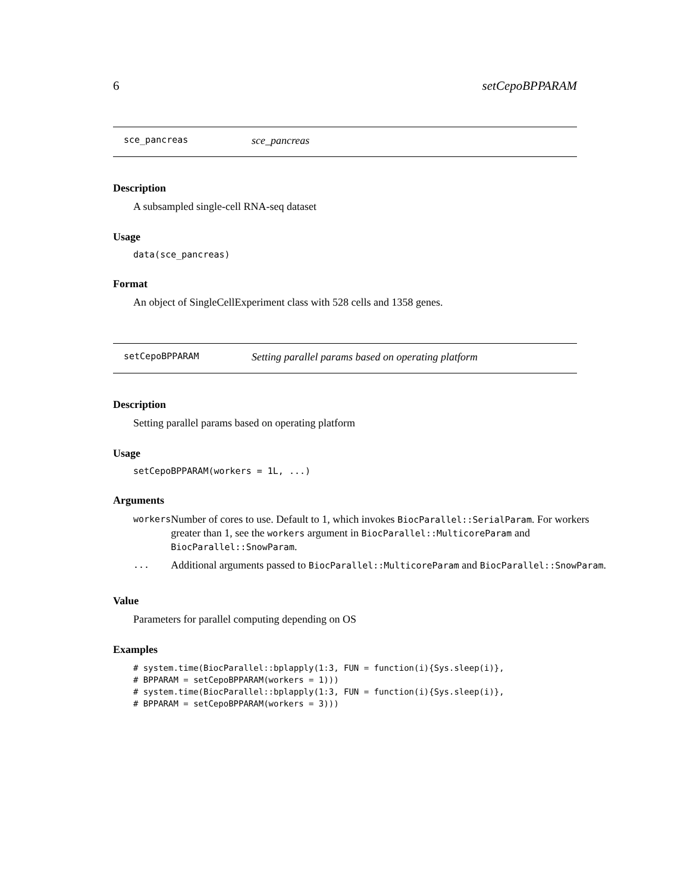6 setCepoBPPARAM
sce_pancreas sce_pancreas
Description
A subsampled single-cell RNA-seq dataset
Usage
data(sce_pancreas)
Format
An object of SingleCellExperiment class with 528 cells and 1358 genes.
setCepoBPPARAM Setting parallel params based on operating platform
Description
Setting parallel params based on operating platform
Usage
setCepoBPPARAM(workers = 1L, ...)
Arguments
| workers | Number of cores to use. Default to 1, which invokes BiocParallel::SerialParam . For workers greater than 1, see the workers argument in BiocParallel::MulticoreParam and BiocParallel::SnowParam . |
| ... | Additional arguments passed to BiocParallel::MulticoreParam and BiocParallel::SnowParam . |
Value
Parameters for parallel computing depending on OS
Examples
# system.time(BiocParallel::bplapply(1:3, FUN = function(i){Sys.sleep(i)},
# BPPARAM = setCepoBPPARAM(workers = 1)))
# system.time(BiocParallel::bplapply(1:3, FUN = function(i){Sys.sleep(i)},
# BPPARAM = setCepoBPPARAM(workers = 3)))